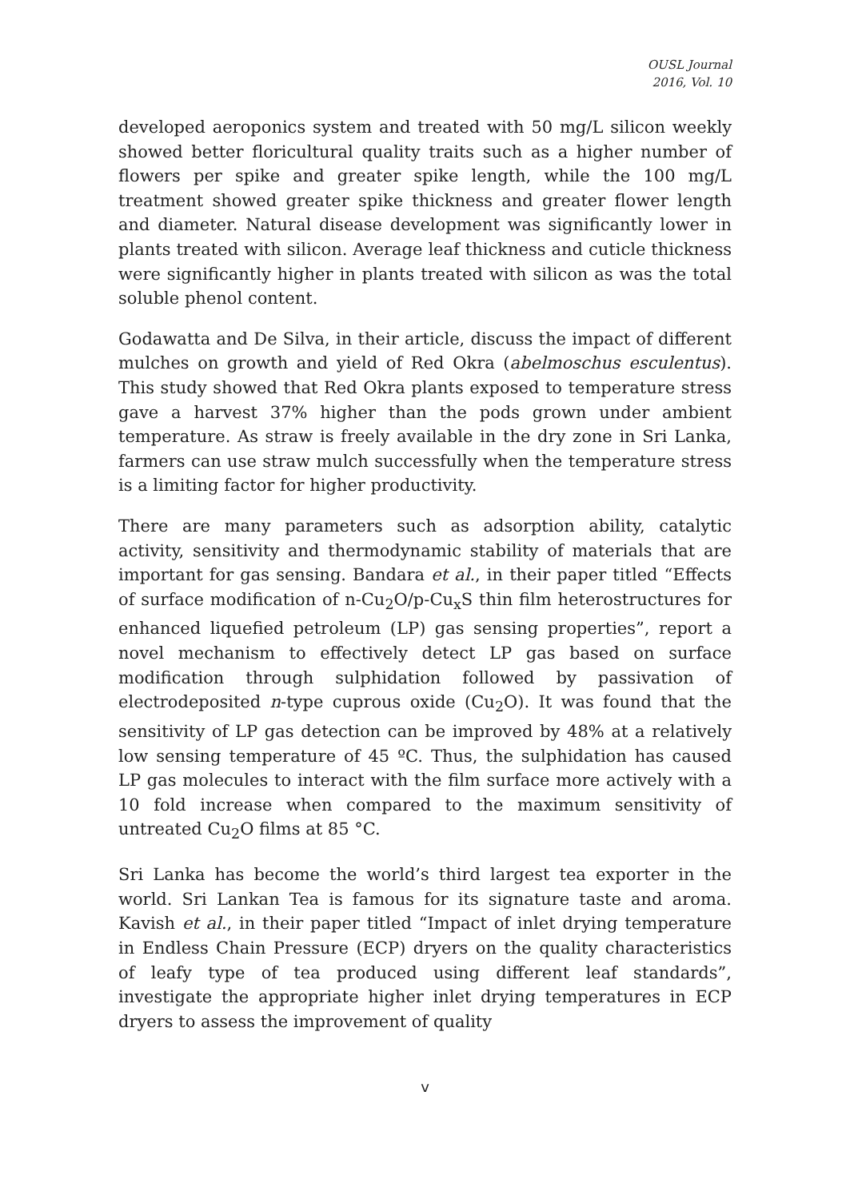OUSL Journal
2016, Vol. 10
developed aeroponics system and treated with 50 mg/L silicon weekly showed better floricultural quality traits such as a higher number of flowers per spike and greater spike length, while the 100 mg/L treatment showed greater spike thickness and greater flower length and diameter. Natural disease development was significantly lower in plants treated with silicon. Average leaf thickness and cuticle thickness were significantly higher in plants treated with silicon as was the total soluble phenol content.
Godawatta and De Silva, in their article, discuss the impact of different mulches on growth and yield of Red Okra (abelmoschus esculentus). This study showed that Red Okra plants exposed to temperature stress gave a harvest 37% higher than the pods grown under ambient temperature. As straw is freely available in the dry zone in Sri Lanka, farmers can use straw mulch successfully when the temperature stress is a limiting factor for higher productivity.
There are many parameters such as adsorption ability, catalytic activity, sensitivity and thermodynamic stability of materials that are important for gas sensing. Bandara et al., in their paper titled “Effects of surface modification of n-Cu<sub>2</sub>O/p-Cu<sub>x</sub>S thin film heterostructures for enhanced liquefied petroleum (LP) gas sensing properties”, report a novel mechanism to effectively detect LP gas based on surface modification through sulphidation followed by passivation of electrodeposited n-type cuprous oxide (Cu<sub>2</sub>O). It was found that the sensitivity of LP gas detection can be improved by 48% at a relatively low sensing temperature of 45 ºC. Thus, the sulphidation has caused LP gas molecules to interact with the film surface more actively with a 10 fold increase when compared to the maximum sensitivity of untreated Cu<sub>2</sub>O films at 85 °C.
Sri Lanka has become the world’s third largest tea exporter in the world. Sri Lankan Tea is famous for its signature taste and aroma. Kavish et al., in their paper titled “Impact of inlet drying temperature in Endless Chain Pressure (ECP) dryers on the quality characteristics of leafy type of tea produced using different leaf standards”, investigate the appropriate higher inlet drying temperatures in ECP dryers to assess the improvement of quality
v